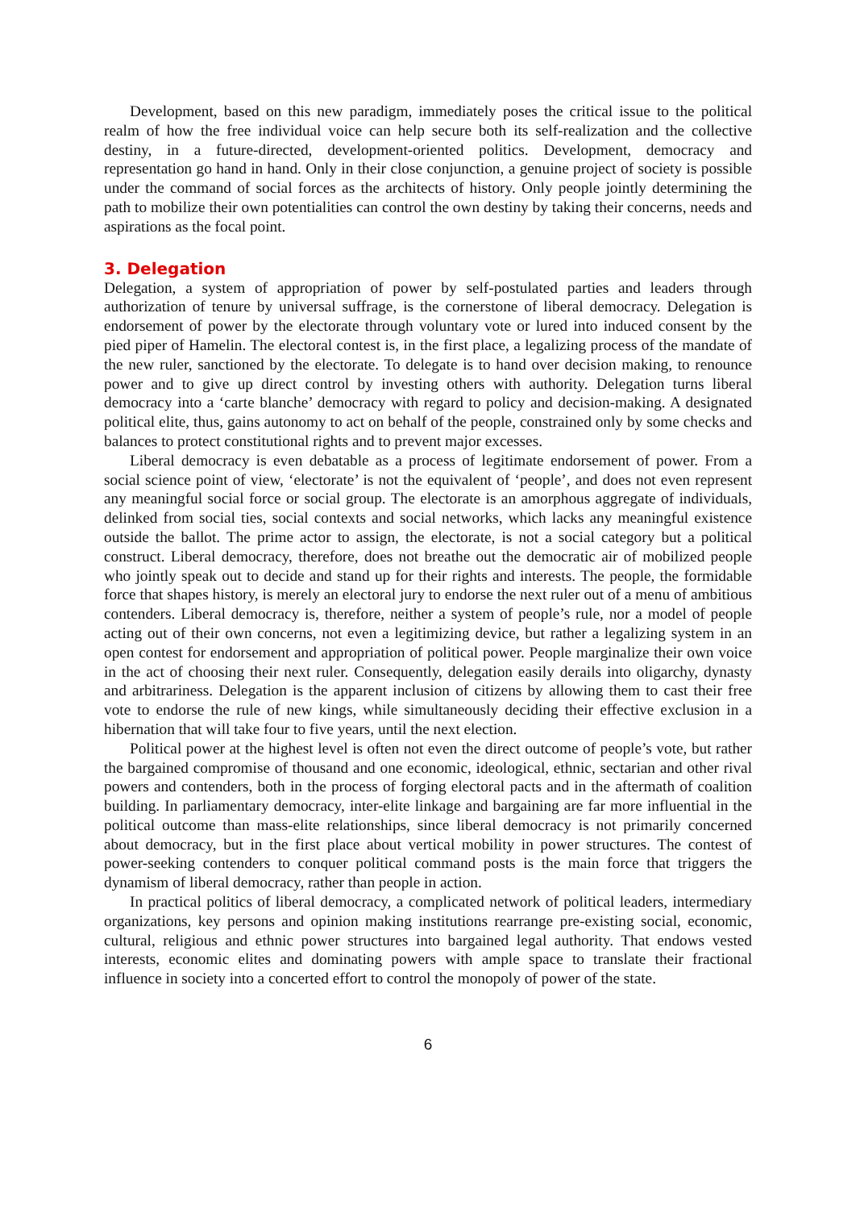Development, based on this new paradigm, immediately poses the critical issue to the political realm of how the free individual voice can help secure both its self-realization and the collective destiny, in a future-directed, development-oriented politics. Development, democracy and representation go hand in hand. Only in their close conjunction, a genuine project of society is possible under the command of social forces as the architects of history. Only people jointly determining the path to mobilize their own potentialities can control the own destiny by taking their concerns, needs and aspirations as the focal point.
3. Delegation
Delegation, a system of appropriation of power by self-postulated parties and leaders through authorization of tenure by universal suffrage, is the cornerstone of liberal democracy. Delegation is endorsement of power by the electorate through voluntary vote or lured into induced consent by the pied piper of Hamelin. The electoral contest is, in the first place, a legalizing process of the mandate of the new ruler, sanctioned by the electorate. To delegate is to hand over decision making, to renounce power and to give up direct control by investing others with authority. Delegation turns liberal democracy into a ‘carte blanche’ democracy with regard to policy and decision-making. A designated political elite, thus, gains autonomy to act on behalf of the people, constrained only by some checks and balances to protect constitutional rights and to prevent major excesses.
Liberal democracy is even debatable as a process of legitimate endorsement of power. From a social science point of view, ‘electorate’ is not the equivalent of ‘people’, and does not even represent any meaningful social force or social group. The electorate is an amorphous aggregate of individuals, delinked from social ties, social contexts and social networks, which lacks any meaningful existence outside the ballot. The prime actor to assign, the electorate, is not a social category but a political construct. Liberal democracy, therefore, does not breathe out the democratic air of mobilized people who jointly speak out to decide and stand up for their rights and interests. The people, the formidable force that shapes history, is merely an electoral jury to endorse the next ruler out of a menu of ambitious contenders. Liberal democracy is, therefore, neither a system of people’s rule, nor a model of people acting out of their own concerns, not even a legitimizing device, but rather a legalizing system in an open contest for endorsement and appropriation of political power. People marginalize their own voice in the act of choosing their next ruler. Consequently, delegation easily derails into oligarchy, dynasty and arbitrariness. Delegation is the apparent inclusion of citizens by allowing them to cast their free vote to endorse the rule of new kings, while simultaneously deciding their effective exclusion in a hibernation that will take four to five years, until the next election.
Political power at the highest level is often not even the direct outcome of people’s vote, but rather the bargained compromise of thousand and one economic, ideological, ethnic, sectarian and other rival powers and contenders, both in the process of forging electoral pacts and in the aftermath of coalition building. In parliamentary democracy, inter-elite linkage and bargaining are far more influential in the political outcome than mass-elite relationships, since liberal democracy is not primarily concerned about democracy, but in the first place about vertical mobility in power structures. The contest of power-seeking contenders to conquer political command posts is the main force that triggers the dynamism of liberal democracy, rather than people in action.
In practical politics of liberal democracy, a complicated network of political leaders, intermediary organizations, key persons and opinion making institutions rearrange pre-existing social, economic, cultural, religious and ethnic power structures into bargained legal authority. That endows vested interests, economic elites and dominating powers with ample space to translate their fractional influence in society into a concerted effort to control the monopoly of power of the state.
6